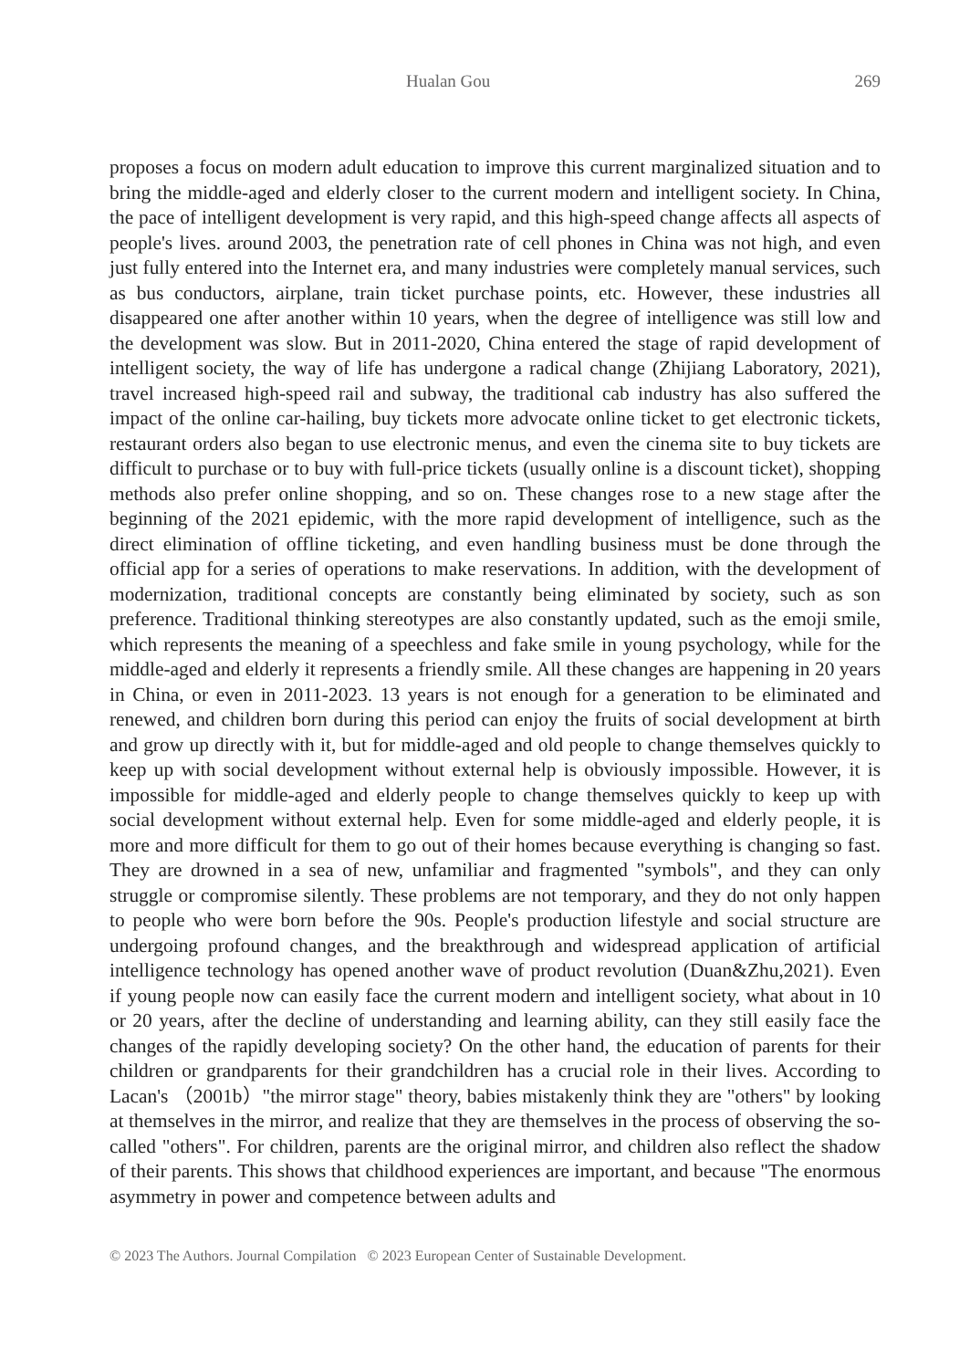Hualan Gou 269
proposes a focus on modern adult education to improve this current marginalized situation and to bring the middle-aged and elderly closer to the current modern and intelligent society. In China, the pace of intelligent development is very rapid, and this high-speed change affects all aspects of people's lives. around 2003, the penetration rate of cell phones in China was not high, and even just fully entered into the Internet era, and many industries were completely manual services, such as bus conductors, airplane, train ticket purchase points, etc. However, these industries all disappeared one after another within 10 years, when the degree of intelligence was still low and the development was slow. But in 2011-2020, China entered the stage of rapid development of intelligent society, the way of life has undergone a radical change (Zhijiang Laboratory, 2021), travel increased high-speed rail and subway, the traditional cab industry has also suffered the impact of the online car-hailing, buy tickets more advocate online ticket to get electronic tickets, restaurant orders also began to use electronic menus, and even the cinema site to buy tickets are difficult to purchase or to buy with full-price tickets (usually online is a discount ticket), shopping methods also prefer online shopping, and so on. These changes rose to a new stage after the beginning of the 2021 epidemic, with the more rapid development of intelligence, such as the direct elimination of offline ticketing, and even handling business must be done through the official app for a series of operations to make reservations. In addition, with the development of modernization, traditional concepts are constantly being eliminated by society, such as son preference. Traditional thinking stereotypes are also constantly updated, such as the emoji smile, which represents the meaning of a speechless and fake smile in young psychology, while for the middle-aged and elderly it represents a friendly smile. All these changes are happening in 20 years in China, or even in 2011-2023. 13 years is not enough for a generation to be eliminated and renewed, and children born during this period can enjoy the fruits of social development at birth and grow up directly with it, but for middle-aged and old people to change themselves quickly to keep up with social development without external help is obviously impossible. However, it is impossible for middle-aged and elderly people to change themselves quickly to keep up with social development without external help. Even for some middle-aged and elderly people, it is more and more difficult for them to go out of their homes because everything is changing so fast. They are drowned in a sea of new, unfamiliar and fragmented "symbols", and they can only struggle or compromise silently. These problems are not temporary, and they do not only happen to people who were born before the 90s. People's production lifestyle and social structure are undergoing profound changes, and the breakthrough and widespread application of artificial intelligence technology has opened another wave of product revolution (Duan&Zhu,2021). Even if young people now can easily face the current modern and intelligent society, what about in 10 or 20 years, after the decline of understanding and learning ability, can they still easily face the changes of the rapidly developing society? On the other hand, the education of parents for their children or grandparents for their grandchildren has a crucial role in their lives. According to Lacan's （2001b）"the mirror stage" theory, babies mistakenly think they are "others" by looking at themselves in the mirror, and realize that they are themselves in the process of observing the so-called "others". For children, parents are the original mirror, and children also reflect the shadow of their parents. This shows that childhood experiences are important, and because "The enormous asymmetry in power and competence between adults and
© 2023 The Authors. Journal Compilation © 2023 European Center of Sustainable Development.